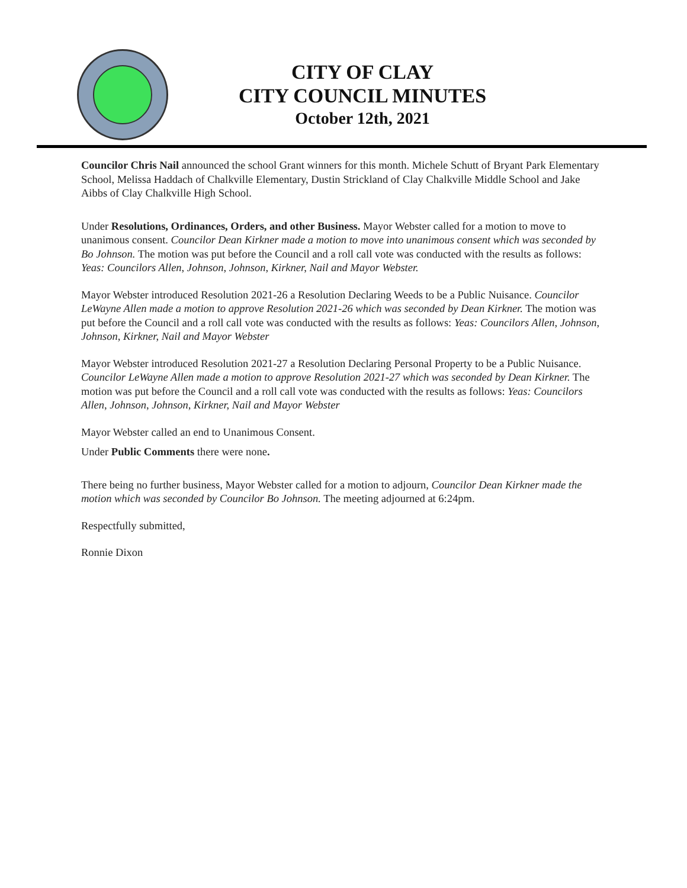CITY OF CLAY
CITY COUNCIL MINUTES
October 12th, 2021
Councilor Chris Nail announced the school Grant winners for this month. Michele Schutt of Bryant Park Elementary School, Melissa Haddach of Chalkville Elementary, Dustin Strickland of Clay Chalkville Middle School and Jake Aibbs of Clay Chalkville High School.
Under Resolutions, Ordinances, Orders, and other Business. Mayor Webster called for a motion to move to unanimous consent. Councilor Dean Kirkner made a motion to move into unanimous consent which was seconded by Bo Johnson. The motion was put before the Council and a roll call vote was conducted with the results as follows: Yeas: Councilors Allen, Johnson, Johnson, Kirkner, Nail and Mayor Webster.
Mayor Webster introduced Resolution 2021-26 a Resolution Declaring Weeds to be a Public Nuisance. Councilor LeWayne Allen made a motion to approve Resolution 2021-26 which was seconded by Dean Kirkner. The motion was put before the Council and a roll call vote was conducted with the results as follows: Yeas: Councilors Allen, Johnson, Johnson, Kirkner, Nail and Mayor Webster
Mayor Webster introduced Resolution 2021-27 a Resolution Declaring Personal Property to be a Public Nuisance. Councilor LeWayne Allen made a motion to approve Resolution 2021-27 which was seconded by Dean Kirkner. The motion was put before the Council and a roll call vote was conducted with the results as follows: Yeas: Councilors Allen, Johnson, Johnson, Kirkner, Nail and Mayor Webster
Mayor Webster called an end to Unanimous Consent.
Under Public Comments there were none.
There being no further business, Mayor Webster called for a motion to adjourn, Councilor Dean Kirkner made the motion which was seconded by Councilor Bo Johnson. The meeting adjourned at 6:24pm.
Respectfully submitted,
Ronnie Dixon